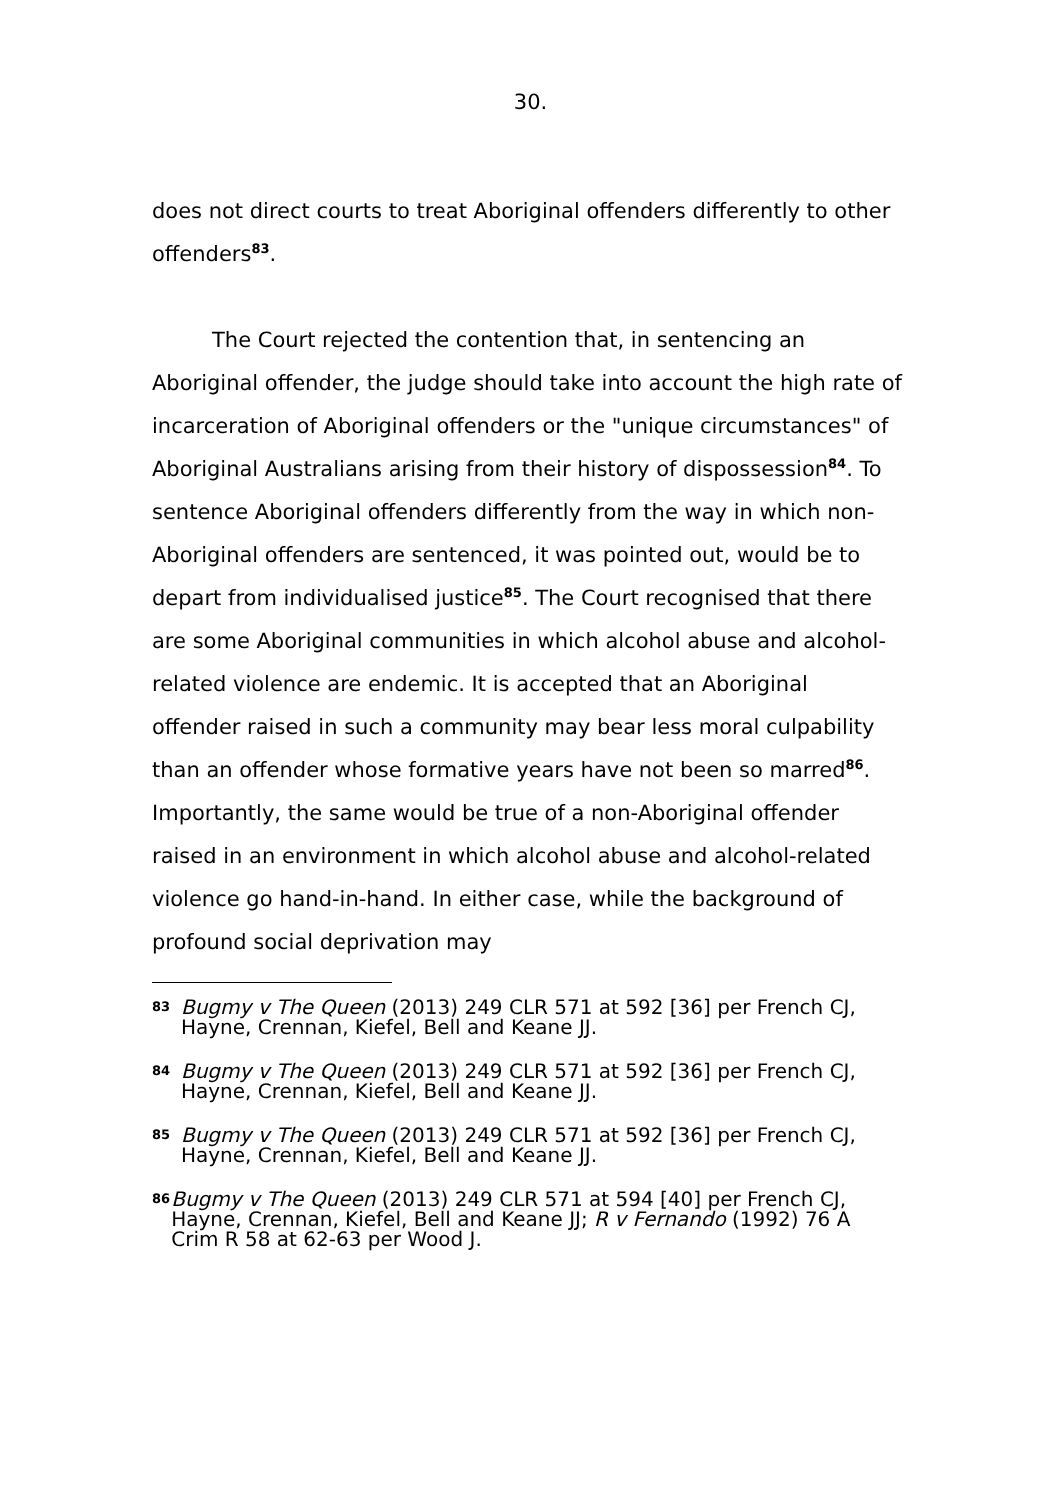30.
does not direct courts to treat Aboriginal offenders differently to other offenders<sup>83</sup>.
The Court rejected the contention that, in sentencing an Aboriginal offender, the judge should take into account the high rate of incarceration of Aboriginal offenders or the "unique circumstances" of Aboriginal Australians arising from their history of dispossession<sup>84</sup>. To sentence Aboriginal offenders differently from the way in which non-Aboriginal offenders are sentenced, it was pointed out, would be to depart from individualised justice<sup>85</sup>. The Court recognised that there are some Aboriginal communities in which alcohol abuse and alcohol-related violence are endemic. It is accepted that an Aboriginal offender raised in such a community may bear less moral culpability than an offender whose formative years have not been so marred<sup>86</sup>. Importantly, the same would be true of a non-Aboriginal offender raised in an environment in which alcohol abuse and alcohol-related violence go hand-in-hand. In either case, while the background of profound social deprivation may
83 Bugmy v The Queen (2013) 249 CLR 571 at 592 [36] per French CJ, Hayne, Crennan, Kiefel, Bell and Keane JJ.
84 Bugmy v The Queen (2013) 249 CLR 571 at 592 [36] per French CJ, Hayne, Crennan, Kiefel, Bell and Keane JJ.
85 Bugmy v The Queen (2013) 249 CLR 571 at 592 [36] per French CJ, Hayne, Crennan, Kiefel, Bell and Keane JJ.
86 Bugmy v The Queen (2013) 249 CLR 571 at 594 [40] per French CJ, Hayne, Crennan, Kiefel, Bell and Keane JJ; R v Fernando (1992) 76 A Crim R 58 at 62-63 per Wood J.